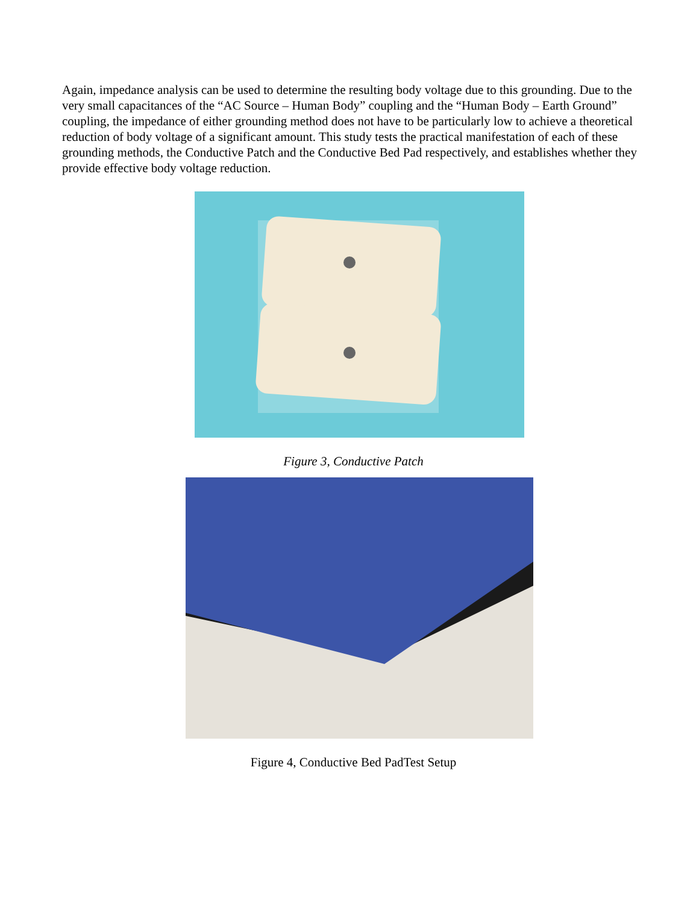Again, impedance analysis can be used to determine the resulting body voltage due to this grounding. Due to the very small capacitances of the “AC Source – Human Body” coupling and the “Human Body – Earth Ground” coupling, the impedance of either grounding method does not have to be particularly low to achieve a theoretical reduction of body voltage of a significant amount. This study tests the practical manifestation of each of these grounding methods, the Conductive Patch and the Conductive Bed Pad respectively, and establishes whether they provide effective body voltage reduction.
Figure 3, Conductive Patch
Figure 4, Conductive Bed PadTest Setup